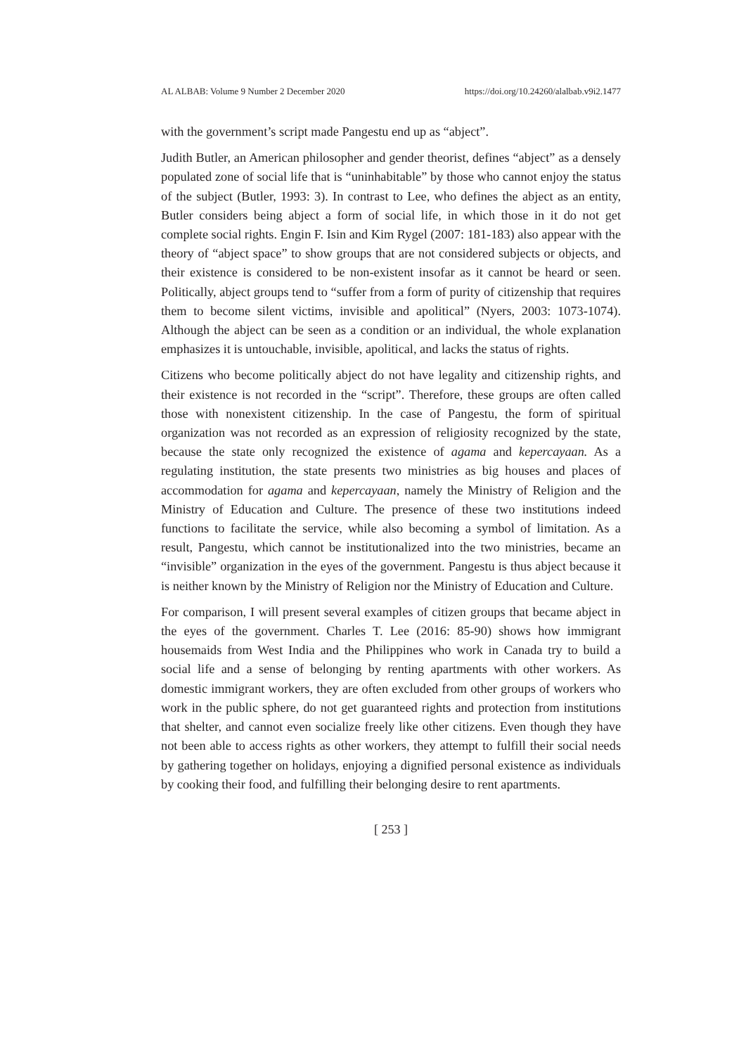AL ALBAB: Volume 9 Number 2 December 2020 https://doi.org/10.24260/alalbab.v9i2.1477
with the government’s script made Pangestu end up as “abject”.
Judith Butler, an American philosopher and gender theorist, defines “abject” as a densely populated zone of social life that is “uninhabitable” by those who cannot enjoy the status of the subject (Butler, 1993: 3). In contrast to Lee, who defines the abject as an entity, Butler considers being abject a form of social life, in which those in it do not get complete social rights. Engin F. Isin and Kim Rygel (2007: 181-183) also appear with the theory of “abject space” to show groups that are not considered subjects or objects, and their existence is considered to be non-existent insofar as it cannot be heard or seen. Politically, abject groups tend to “suffer from a form of purity of citizenship that requires them to become silent victims, invisible and apolitical” (Nyers, 2003: 1073-1074). Although the abject can be seen as a condition or an individual, the whole explanation emphasizes it is untouchable, invisible, apolitical, and lacks the status of rights.
Citizens who become politically abject do not have legality and citizenship rights, and their existence is not recorded in the “script”. Therefore, these groups are often called those with nonexistent citizenship. In the case of Pangestu, the form of spiritual organization was not recorded as an expression of religiosity recognized by the state, because the state only recognized the existence of agama and kepercayaan. As a regulating institution, the state presents two ministries as big houses and places of accommodation for agama and kepercayaan, namely the Ministry of Religion and the Ministry of Education and Culture. The presence of these two institutions indeed functions to facilitate the service, while also becoming a symbol of limitation. As a result, Pangestu, which cannot be institutionalized into the two ministries, became an “invisible” organization in the eyes of the government. Pangestu is thus abject because it is neither known by the Ministry of Religion nor the Ministry of Education and Culture.
For comparison, I will present several examples of citizen groups that became abject in the eyes of the government. Charles T. Lee (2016: 85-90) shows how immigrant housemaids from West India and the Philippines who work in Canada try to build a social life and a sense of belonging by renting apartments with other workers. As domestic immigrant workers, they are often excluded from other groups of workers who work in the public sphere, do not get guaranteed rights and protection from institutions that shelter, and cannot even socialize freely like other citizens. Even though they have not been able to access rights as other workers, they attempt to fulfill their social needs by gathering together on holidays, enjoying a dignified personal existence as individuals by cooking their food, and fulfilling their belonging desire to rent apartments.
[ 253 ]